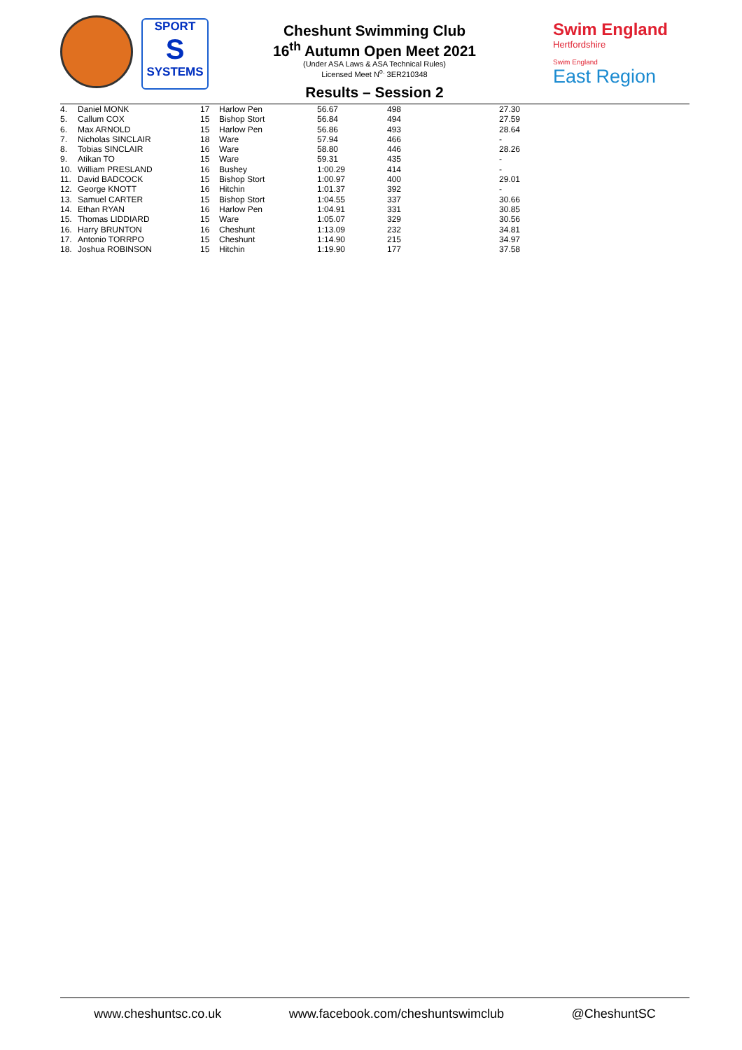SPORT
S
SYSTEMS
Cheshunt Swimming Club
16<sup>th</sup> Autumn Open Meet 2021
(Under ASA Laws & ASA Technical Rules)
Licensed Meet N<sup>o.</sup> 3ER210348
Swim England
Hertfordshire
Swim England
East Region
Results – Session 2
| 4. | Daniel MONK | 17 | Harlow Pen | 56.67 | 498 | 27.30 |
| 5. | Callum COX | 15 | Bishop Stort | 56.84 | 494 | 27.59 |
| 6. | Max ARNOLD | 15 | Harlow Pen | 56.86 | 493 | 28.64 |
| 7. | Nicholas SINCLAIR | 18 | Ware | 57.94 | 466 | - |
| 8. | Tobias SINCLAIR | 16 | Ware | 58.80 | 446 | 28.26 |
| 9. | Atikan TO | 15 | Ware | 59.31 | 435 | - |
| 10. | William PRESLAND | 16 | Bushey | 1:00.29 | 414 | - |
| 11. | David BADCOCK | 15 | Bishop Stort | 1:00.97 | 400 | 29.01 |
| 12. | George KNOTT | 16 | Hitchin | 1:01.37 | 392 | - |
| 13. | Samuel CARTER | 15 | Bishop Stort | 1:04.55 | 337 | 30.66 |
| 14. | Ethan RYAN | 16 | Harlow Pen | 1:04.91 | 331 | 30.85 |
| 15. | Thomas LIDDIARD | 15 | Ware | 1:05.07 | 329 | 30.56 |
| 16. | Harry BRUNTON | 16 | Cheshunt | 1:13.09 | 232 | 34.81 |
| 17. | Antonio TORRPO | 15 | Cheshunt | 1:14.90 | 215 | 34.97 |
| 18. | Joshua ROBINSON | 15 | Hitchin | 1:19.90 | 177 | 37.58 |
www.cheshuntsc.co.uk www.facebook.com/cheshuntswimclub @CheshuntSC